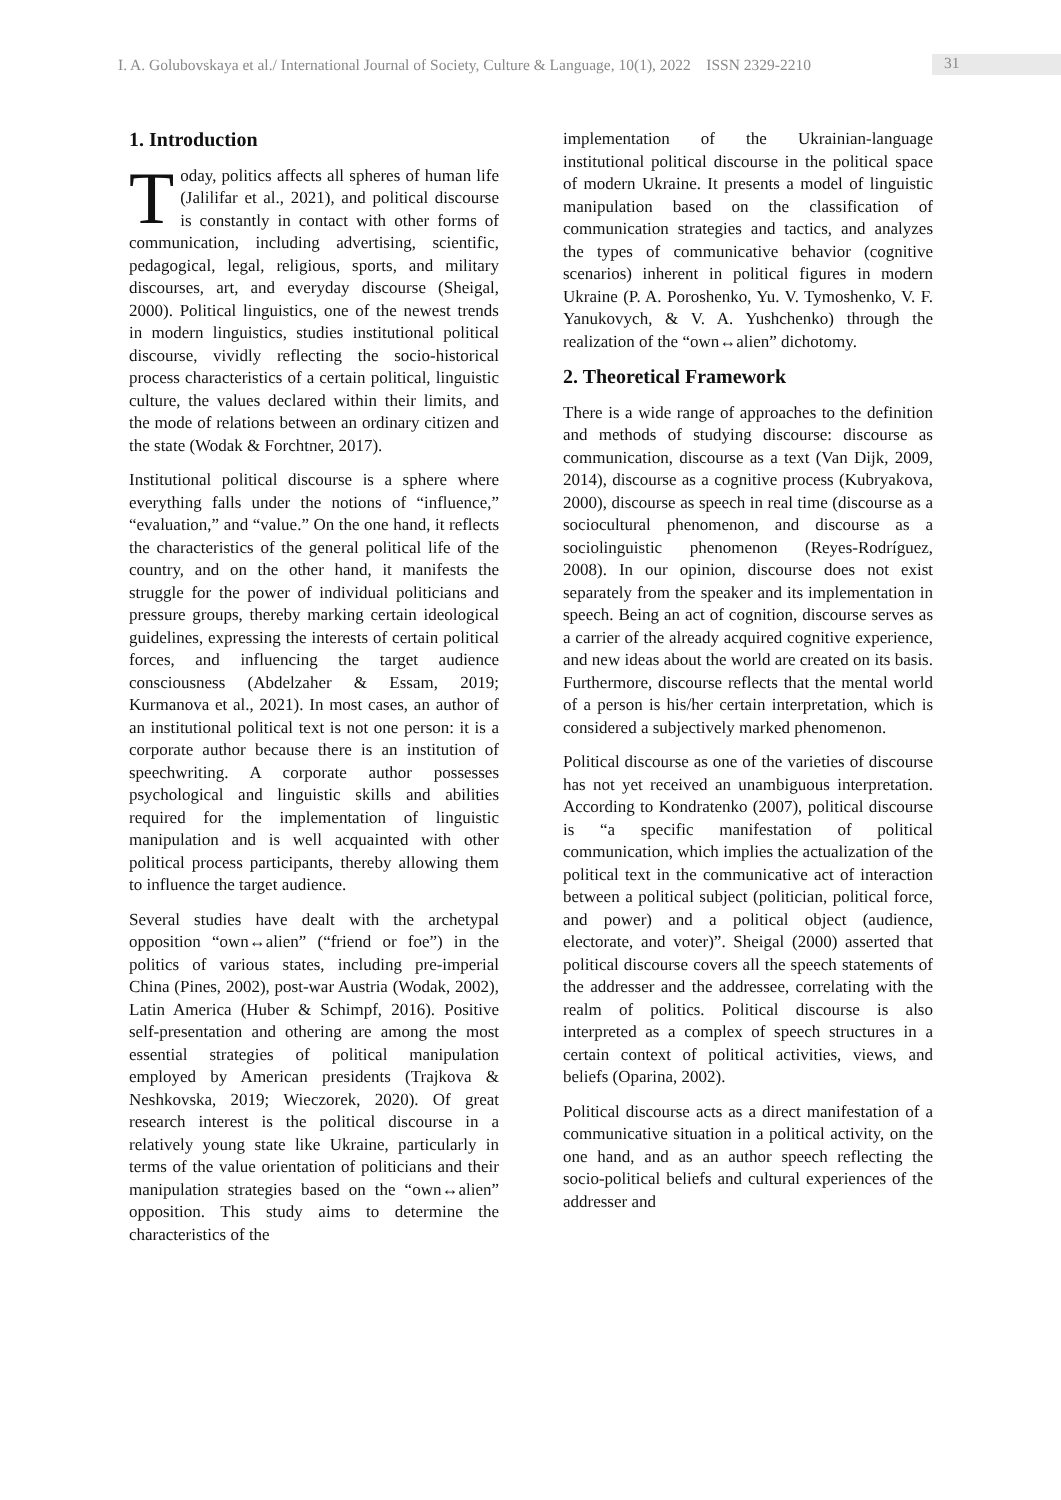I. A. Golubovskaya et al./ International Journal of Society, Culture & Language, 10(1), 2022 ISSN 2329-2210 31
1. Introduction
Today, politics affects all spheres of human life (Jalilifar et al., 2021), and political discourse is constantly in contact with other forms of communication, including advertising, scientific, pedagogical, legal, religious, sports, and military discourses, art, and everyday discourse (Sheigal, 2000). Political linguistics, one of the newest trends in modern linguistics, studies institutional political discourse, vividly reflecting the socio-historical process characteristics of a certain political, linguistic culture, the values declared within their limits, and the mode of relations between an ordinary citizen and the state (Wodak & Forchtner, 2017).
Institutional political discourse is a sphere where everything falls under the notions of “influence,” “evaluation,” and “value.” On the one hand, it reflects the characteristics of the general political life of the country, and on the other hand, it manifests the struggle for the power of individual politicians and pressure groups, thereby marking certain ideological guidelines, expressing the interests of certain political forces, and influencing the target audience consciousness (Abdelzaher & Essam, 2019; Kurmanova et al., 2021). In most cases, an author of an institutional political text is not one person: it is a corporate author because there is an institution of speechwriting. A corporate author possesses psychological and linguistic skills and abilities required for the implementation of linguistic manipulation and is well acquainted with other political process participants, thereby allowing them to influence the target audience.
Several studies have dealt with the archetypal opposition “own↔alien” (“friend or foe”) in the politics of various states, including pre-imperial China (Pines, 2002), post-war Austria (Wodak, 2002), Latin America (Huber & Schimpf, 2016). Positive self-presentation and othering are among the most essential strategies of political manipulation employed by American presidents (Trajkova & Neshkovska, 2019; Wieczorek, 2020). Of great research interest is the political discourse in a relatively young state like Ukraine, particularly in terms of the value orientation of politicians and their manipulation strategies based on the “own↔alien” opposition. This study aims to determine the characteristics of the
implementation of the Ukrainian-language institutional political discourse in the political space of modern Ukraine. It presents a model of linguistic manipulation based on the classification of communication strategies and tactics, and analyzes the types of communicative behavior (cognitive scenarios) inherent in political figures in modern Ukraine (P. A. Poroshenko, Yu. V. Tymoshenko, V. F. Yanukovych, & V. A. Yushchenko) through the realization of the “own↔alien” dichotomy.
2. Theoretical Framework
There is a wide range of approaches to the definition and methods of studying discourse: discourse as communication, discourse as a text (Van Dijk, 2009, 2014), discourse as a cognitive process (Kubryakova, 2000), discourse as speech in real time (discourse as a sociocultural phenomenon, and discourse as a sociolinguistic phenomenon (Reyes-Rodríguez, 2008). In our opinion, discourse does not exist separately from the speaker and its implementation in speech. Being an act of cognition, discourse serves as a carrier of the already acquired cognitive experience, and new ideas about the world are created on its basis. Furthermore, discourse reflects that the mental world of a person is his/her certain interpretation, which is considered a subjectively marked phenomenon.
Political discourse as one of the varieties of discourse has not yet received an unambiguous interpretation. According to Kondratenko (2007), political discourse is “a specific manifestation of political communication, which implies the actualization of the political text in the communicative act of interaction between a political subject (politician, political force, and power) and a political object (audience, electorate, and voter)”. Sheigal (2000) asserted that political discourse covers all the speech statements of the addresser and the addressee, correlating with the realm of politics. Political discourse is also interpreted as a complex of speech structures in a certain context of political activities, views, and beliefs (Oparina, 2002).
Political discourse acts as a direct manifestation of a communicative situation in a political activity, on the one hand, and as an author speech reflecting the socio-political beliefs and cultural experiences of the addresser and